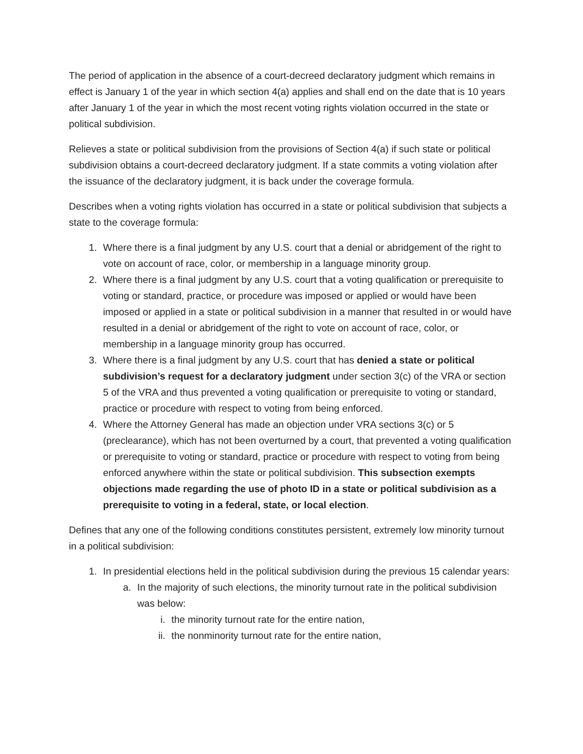The period of application in the absence of a court-decreed declaratory judgment which remains in effect is January 1 of the year in which section 4(a) applies and shall end on the date that is 10 years after January 1 of the year in which the most recent voting rights violation occurred in the state or political subdivision.
Relieves a state or political subdivision from the provisions of Section 4(a) if such state or political subdivision obtains a court-decreed declaratory judgment. If a state commits a voting violation after the issuance of the declaratory judgment, it is back under the coverage formula.
Describes when a voting rights violation has occurred in a state or political subdivision that subjects a state to the coverage formula:
1. Where there is a final judgment by any U.S. court that a denial or abridgement of the right to vote on account of race, color, or membership in a language minority group.
2. Where there is a final judgment by any U.S. court that a voting qualification or prerequisite to voting or standard, practice, or procedure was imposed or applied or would have been imposed or applied in a state or political subdivision in a manner that resulted in or would have resulted in a denial or abridgement of the right to vote on account of race, color, or membership in a language minority group has occurred.
3. Where there is a final judgment by any U.S. court that has denied a state or political subdivision’s request for a declaratory judgment under section 3(c) of the VRA or section 5 of the VRA and thus prevented a voting qualification or prerequisite to voting or standard, practice or procedure with respect to voting from being enforced.
4. Where the Attorney General has made an objection under VRA sections 3(c) or 5 (preclearance), which has not been overturned by a court, that prevented a voting qualification or prerequisite to voting or standard, practice or procedure with respect to voting from being enforced anywhere within the state or political subdivision. This subsection exempts objections made regarding the use of photo ID in a state or political subdivision as a prerequisite to voting in a federal, state, or local election.
Defines that any one of the following conditions constitutes persistent, extremely low minority turnout in a political subdivision:
1. In presidential elections held in the political subdivision during the previous 15 calendar years:
a. In the majority of such elections, the minority turnout rate in the political subdivision was below:
i. the minority turnout rate for the entire nation,
ii. the nonminority turnout rate for the entire nation,